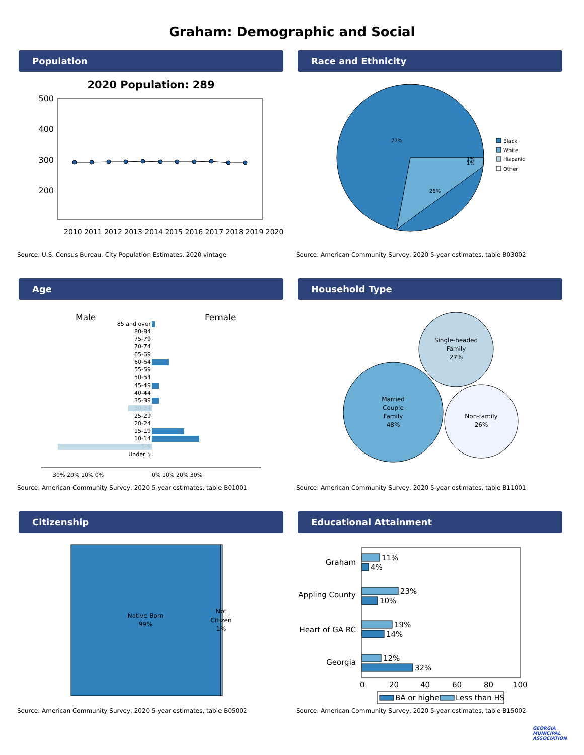Graham: Demographic and Social
Population
2020 Population: 289
500
400
300
200
2010 2011 2012 2013 2014 2015 2016 2017 2018 2019 2020
Source: U.S. Census Bureau, City Population Estimates, 2020 vintage
Race and Ethnicity
72%
26%
1%
1%
Black
White
Hispanic
Other
Source: American Community Survey, 2020 5-year estimates, table B03002
Age
Male
Female
85 and over
80-84
75-79
70-74
65-69
60-64
55-59
50-54
45-49
40-44
35-39
30-34
25-29
20-24
15-19
10-14
5-9
Under 5
30% 20% 10% 0%
0% 10% 20% 30%
Source: American Community Survey, 2020 5-year estimates, table B01001
Household Type
Single-headed
Family
27%
Married
Couple
Family
48%
Non-family
26%
Source: American Community Survey, 2020 5-year estimates, table B11001
Citizenship
Native Born
99%
Not
Citizen
1%
Source: American Community Survey, 2020 5-year estimates, table B05002
Educational Attainment
Graham
Appling County
Heart of GA RC
Georgia
11%
4%
23%
10%
19%
14%
12%
32%
0
20
40
60
80
100
BA or higher
Less than HS
Source: American Community Survey, 2020 5-year estimates, table B15002
GEORGIA
MUNICIPAL
ASSOCIATION